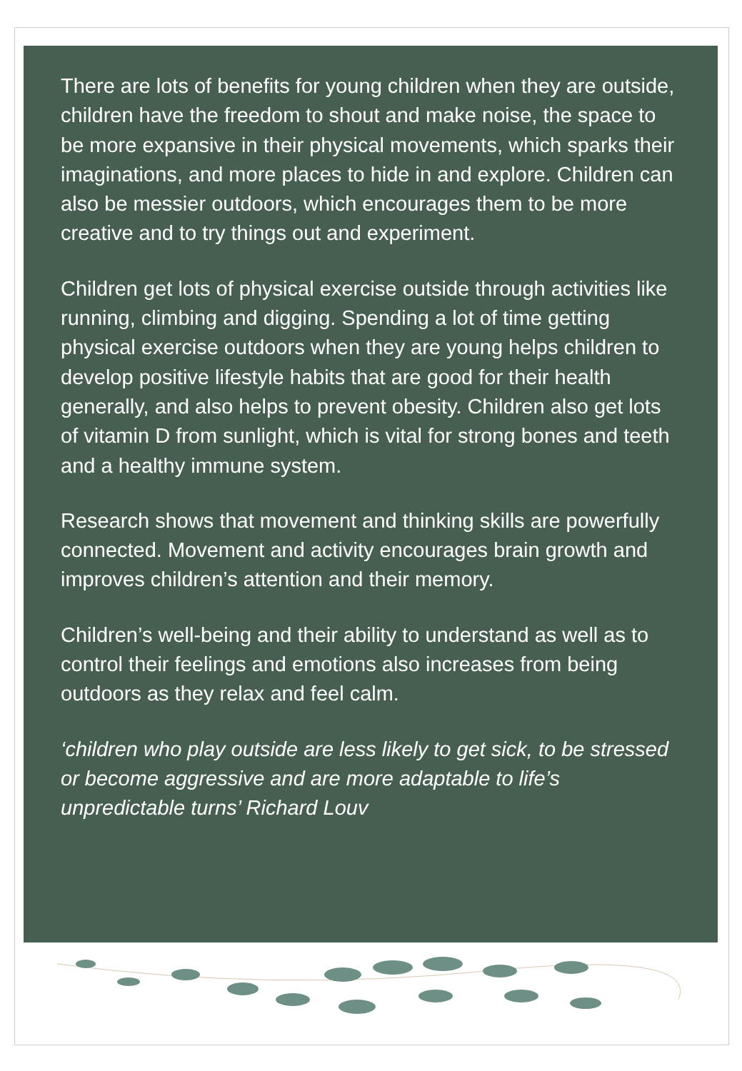There are lots of benefits for young children when they are outside, children have the freedom to shout and make noise, the space to be more expansive in their physical movements, which sparks their imaginations, and more places to hide in and explore. Children can also be messier outdoors, which encourages them to be more creative and to try things out and experiment.
Children get lots of physical exercise outside through activities like running, climbing and digging. Spending a lot of time getting physical exercise outdoors when they are young helps children to develop positive lifestyle habits that are good for their health generally, and also helps to prevent obesity. Children also get lots of vitamin D from sunlight, which is vital for strong bones and teeth and a healthy immune system.
Research shows that movement and thinking skills are powerfully connected. Movement and activity encourages brain growth and improves children’s attention and their memory.
Children’s well-being and their ability to understand as well as to control their feelings and emotions also increases from being outdoors as they relax and feel calm.
‘children who play outside are less likely to get sick, to be stressed or become aggressive and are more adaptable to life’s unpredictable turns’ Richard Louv